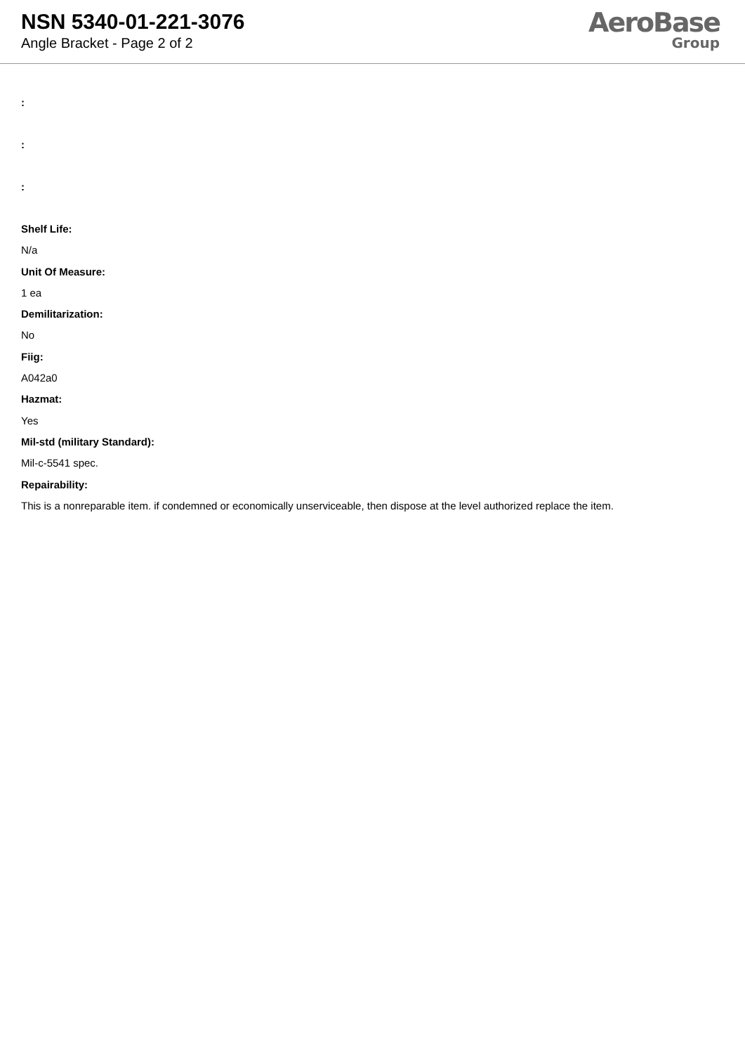NSN 5340-01-221-3076
Angle Bracket - Page 2 of 2
AeroBase
Group
:
:
:
Shelf Life:
N/a
Unit Of Measure:
1 ea
Demilitarization:
No
Fiig:
A042a0
Hazmat:
Yes
Mil-std (military Standard):
Mil-c-5541 spec.
Repairability:
This is a nonreparable item. if condemned or economically unserviceable, then dispose at the level authorized replace the item.